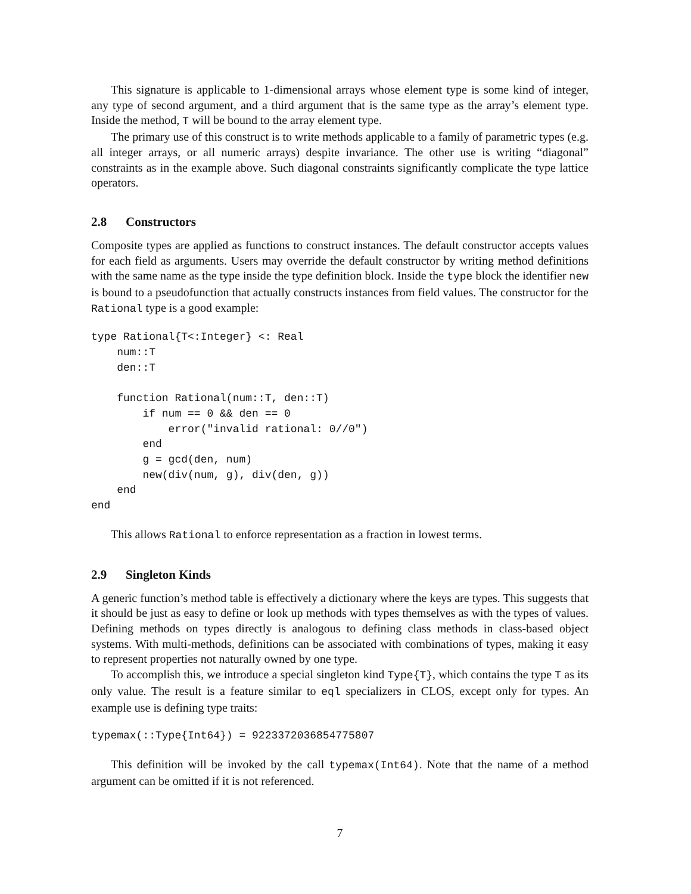This signature is applicable to 1-dimensional arrays whose element type is some kind of integer, any type of second argument, and a third argument that is the same type as the array’s element type. Inside the method, T will be bound to the array element type.
The primary use of this construct is to write methods applicable to a family of parametric types (e.g. all integer arrays, or all numeric arrays) despite invariance. The other use is writing “diagonal” constraints as in the example above. Such diagonal constraints significantly complicate the type lattice operators.
2.8 Constructors
Composite types are applied as functions to construct instances. The default constructor accepts values for each field as arguments. Users may override the default constructor by writing method definitions with the same name as the type inside the type definition block. Inside the type block the identifier new is bound to a pseudofunction that actually constructs instances from field values. The constructor for the Rational type is a good example:
type Rational{T<:Integer} <: Real
    num::T
    den::T

    function Rational(num::T, den::T)
        if num == 0 && den == 0
            error("invalid rational: 0//0")
        end
        g = gcd(den, num)
        new(div(num, g), div(den, g))
    end
end
This allows Rational to enforce representation as a fraction in lowest terms.
2.9 Singleton Kinds
A generic function’s method table is effectively a dictionary where the keys are types. This suggests that it should be just as easy to define or look up methods with types themselves as with the types of values. Defining methods on types directly is analogous to defining class methods in class-based object systems. With multi-methods, definitions can be associated with combinations of types, making it easy to represent properties not naturally owned by one type.
To accomplish this, we introduce a special singleton kind Type{T}, which contains the type T as its only value. The result is a feature similar to eql specializers in CLOS, except only for types. An example use is defining type traits:
typemax(::Type{Int64}) = 9223372036854775807
This definition will be invoked by the call typemax(Int64). Note that the name of a method argument can be omitted if it is not referenced.
7